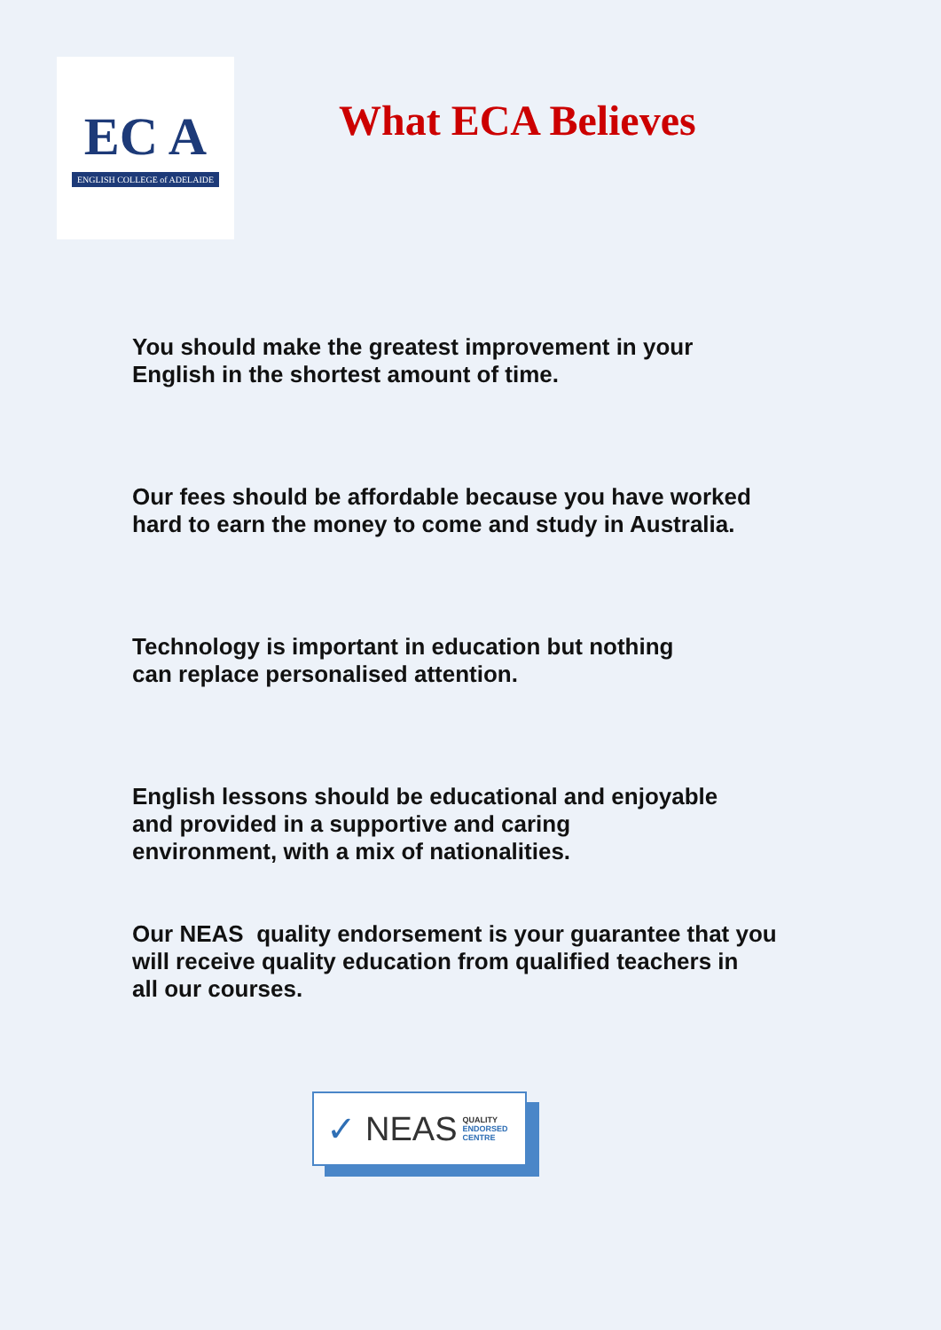EC A
ENGLISH COLLEGE of ADELAIDE
What ECA Believes
You should make the greatest improvement in your
English in the shortest amount of time.
Our fees should be affordable because you have worked
hard to earn the money to come and study in Australia.
Technology is important in education but nothing
can replace personalised attention.
English lessons should be educational and enjoyable
and provided in a supportive and caring
environment, with a mix of nationalities.
Our NEAS quality endorsement is your guarantee that you
will receive quality education from qualified teachers in
all our courses.
✓ NEAS QUALITY
ENDORSED
CENTRE